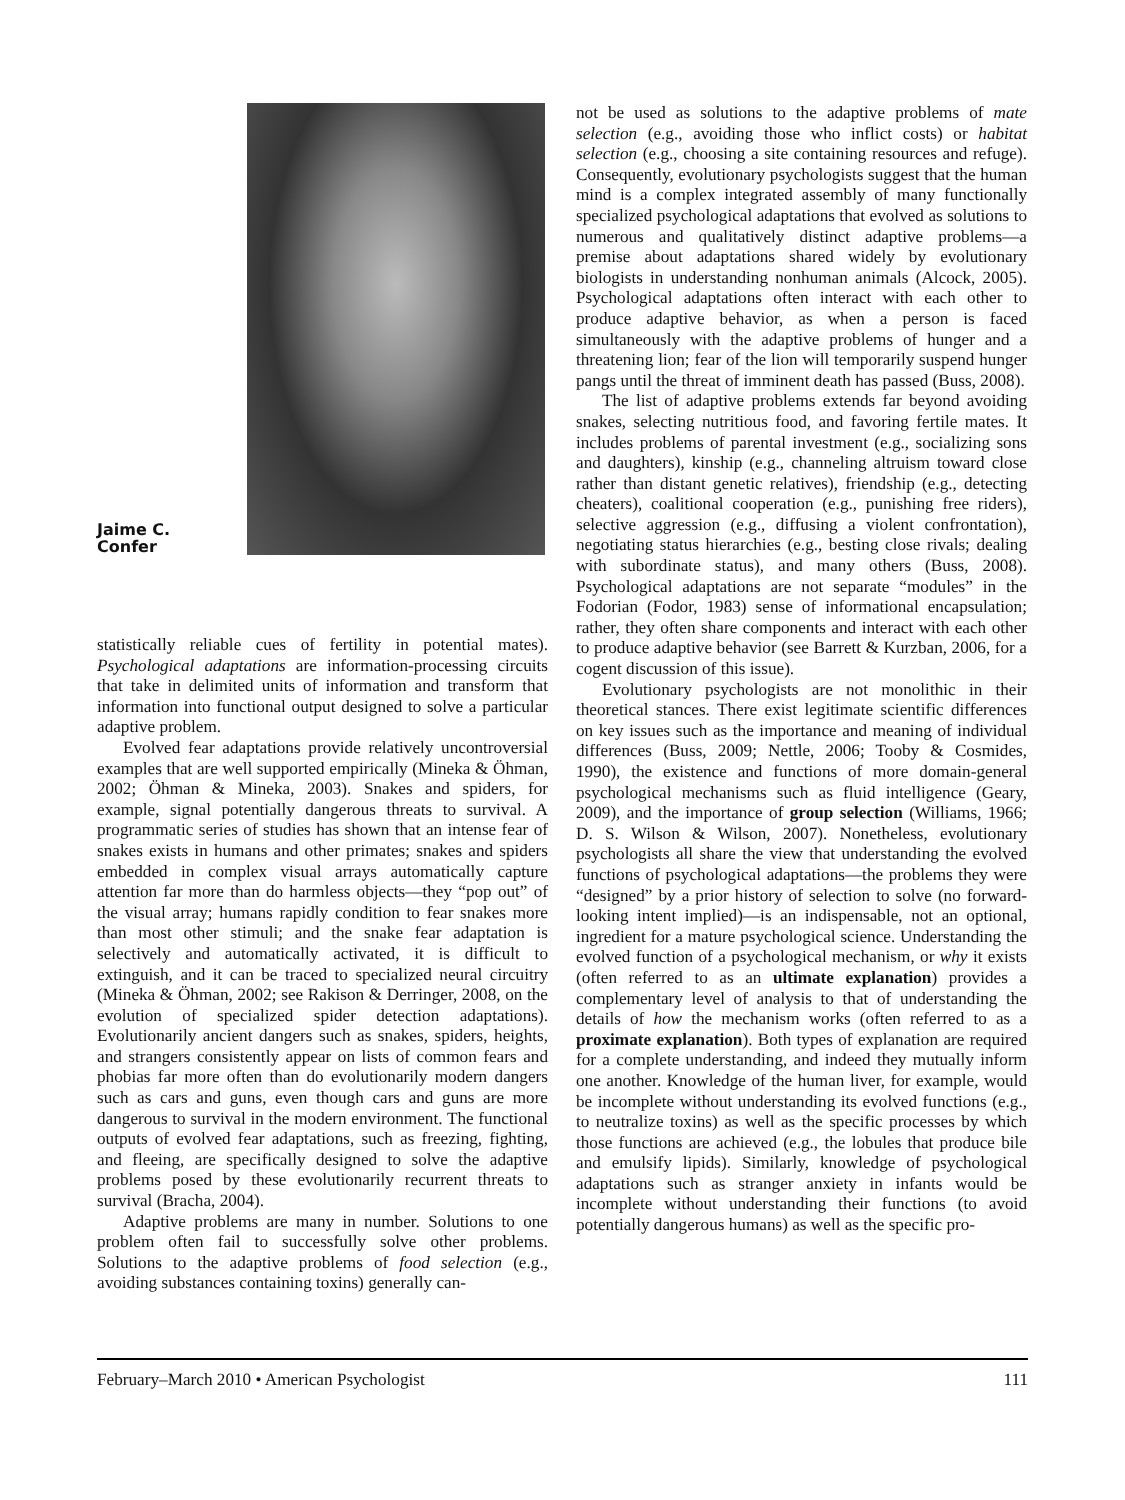Jaime C.
Confer
statistically reliable cues of fertility in potential mates). Psychological adaptations are information-processing circuits that take in delimited units of information and transform that information into functional output designed to solve a particular adaptive problem.
Evolved fear adaptations provide relatively uncontroversial examples that are well supported empirically (Mineka & Öhman, 2002; Öhman & Mineka, 2003). Snakes and spiders, for example, signal potentially dangerous threats to survival. A programmatic series of studies has shown that an intense fear of snakes exists in humans and other primates; snakes and spiders embedded in complex visual arrays automatically capture attention far more than do harmless objects—they “pop out” of the visual array; humans rapidly condition to fear snakes more than most other stimuli; and the snake fear adaptation is selectively and automatically activated, it is difficult to extinguish, and it can be traced to specialized neural circuitry (Mineka & Öhman, 2002; see Rakison & Derringer, 2008, on the evolution of specialized spider detection adaptations). Evolutionarily ancient dangers such as snakes, spiders, heights, and strangers consistently appear on lists of common fears and phobias far more often than do evolutionarily modern dangers such as cars and guns, even though cars and guns are more dangerous to survival in the modern environment. The functional outputs of evolved fear adaptations, such as freezing, fighting, and fleeing, are specifically designed to solve the adaptive problems posed by these evolutionarily recurrent threats to survival (Bracha, 2004).
Adaptive problems are many in number. Solutions to one problem often fail to successfully solve other problems. Solutions to the adaptive problems of food selection (e.g., avoiding substances containing toxins) generally can-
not be used as solutions to the adaptive problems of mate selection (e.g., avoiding those who inflict costs) or habitat selection (e.g., choosing a site containing resources and refuge). Consequently, evolutionary psychologists suggest that the human mind is a complex integrated assembly of many functionally specialized psychological adaptations that evolved as solutions to numerous and qualitatively distinct adaptive problems—a premise about adaptations shared widely by evolutionary biologists in understanding nonhuman animals (Alcock, 2005). Psychological adaptations often interact with each other to produce adaptive behavior, as when a person is faced simultaneously with the adaptive problems of hunger and a threatening lion; fear of the lion will temporarily suspend hunger pangs until the threat of imminent death has passed (Buss, 2008).
The list of adaptive problems extends far beyond avoiding snakes, selecting nutritious food, and favoring fertile mates. It includes problems of parental investment (e.g., socializing sons and daughters), kinship (e.g., channeling altruism toward close rather than distant genetic relatives), friendship (e.g., detecting cheaters), coalitional cooperation (e.g., punishing free riders), selective aggression (e.g., diffusing a violent confrontation), negotiating status hierarchies (e.g., besting close rivals; dealing with subordinate status), and many others (Buss, 2008). Psychological adaptations are not separate “modules” in the Fodorian (Fodor, 1983) sense of informational encapsulation; rather, they often share components and interact with each other to produce adaptive behavior (see Barrett & Kurzban, 2006, for a cogent discussion of this issue).
Evolutionary psychologists are not monolithic in their theoretical stances. There exist legitimate scientific differences on key issues such as the importance and meaning of individual differences (Buss, 2009; Nettle, 2006; Tooby & Cosmides, 1990), the existence and functions of more domain-general psychological mechanisms such as fluid intelligence (Geary, 2009), and the importance of group selection (Williams, 1966; D. S. Wilson & Wilson, 2007). Nonetheless, evolutionary psychologists all share the view that understanding the evolved functions of psychological adaptations—the problems they were “designed” by a prior history of selection to solve (no forward-looking intent implied)—is an indispensable, not an optional, ingredient for a mature psychological science. Understanding the evolved function of a psychological mechanism, or why it exists (often referred to as an ultimate explanation) provides a complementary level of analysis to that of understanding the details of how the mechanism works (often referred to as a proximate explanation). Both types of explanation are required for a complete understanding, and indeed they mutually inform one another. Knowledge of the human liver, for example, would be incomplete without understanding its evolved functions (e.g., to neutralize toxins) as well as the specific processes by which those functions are achieved (e.g., the lobules that produce bile and emulsify lipids). Similarly, knowledge of psychological adaptations such as stranger anxiety in infants would be incomplete without understanding their functions (to avoid potentially dangerous humans) as well as the specific pro-
February–March 2010 • American Psychologist 111